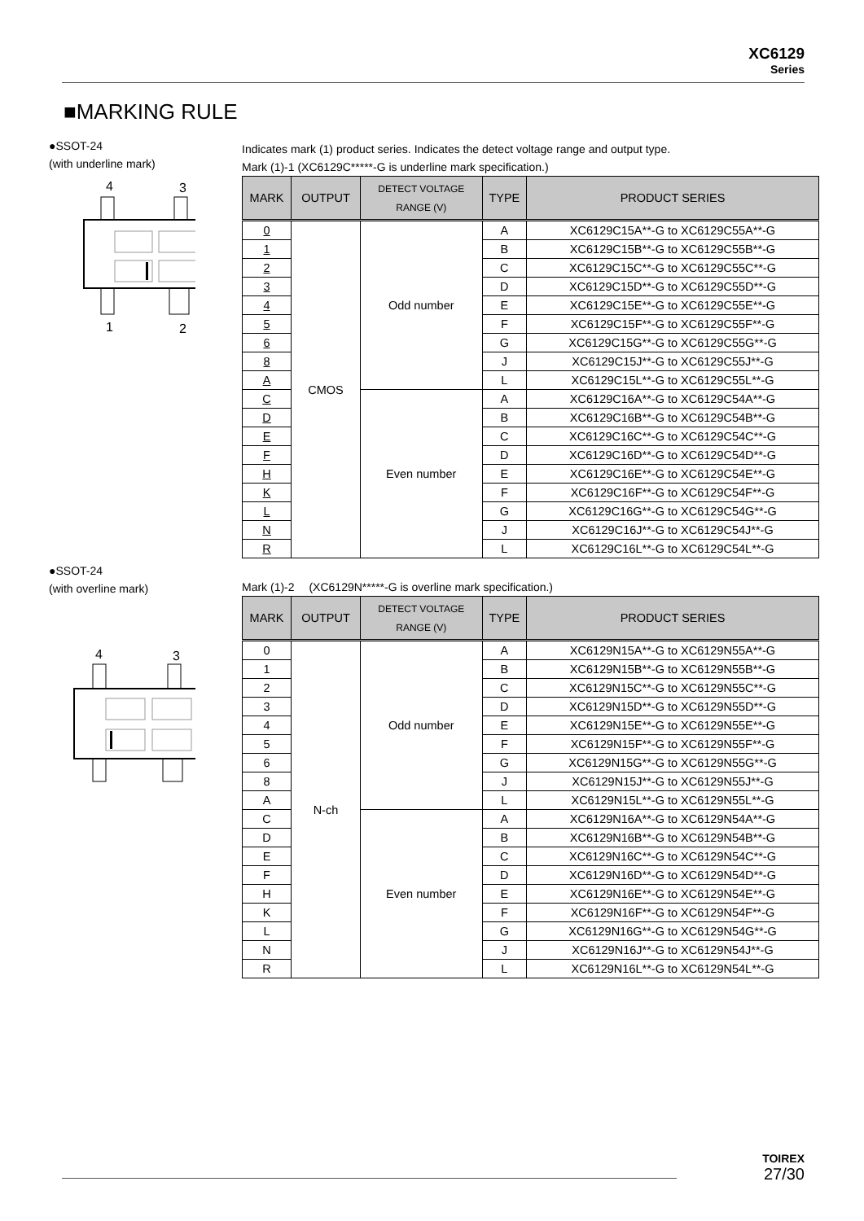XC6129
Series
■MARKING RULE
●SSOT-24
(with underline mark)
4
3
1
2
Indicates mark (1) product series. Indicates the detect voltage range and output type.
Mark (1)-1 (XC6129C*****-G is underline mark specification.)
| MARK | OUTPUT | DETECT VOLTAGE RANGE (V) | TYPE | PRODUCT SERIES |
| --- | --- | --- | --- | --- |
| 0 | CMOS | Odd number | A | XC6129C15A**-G to XC6129C55A**-G |
| 1 | | | B | XC6129C15B**-G to XC6129C55B**-G |
| 2 | | | C | XC6129C15C**-G to XC6129C55C**-G |
| 3 | | | D | XC6129C15D**-G to XC6129C55D**-G |
| 4 | | | E | XC6129C15E**-G to XC6129C55E**-G |
| 5 | | | F | XC6129C15F**-G to XC6129C55F**-G |
| 6 | | | G | XC6129C15G**-G to XC6129C55G**-G |
| 8 | | | J | XC6129C15J**-G to XC6129C55J**-G |
| A | | | L | XC6129C15L**-G to XC6129C55L**-G |
| C | | Even number | A | XC6129C16A**-G to XC6129C54A**-G |
| D | | | B | XC6129C16B**-G to XC6129C54B**-G |
| E | | | C | XC6129C16C**-G to XC6129C54C**-G |
| F | | | D | XC6129C16D**-G to XC6129C54D**-G |
| H | | | E | XC6129C16E**-G to XC6129C54E**-G |
| K | | | F | XC6129C16F**-G to XC6129C54F**-G |
| L | | | G | XC6129C16G**-G to XC6129C54G**-G |
| N | | | J | XC6129C16J**-G to XC6129C54J**-G |
| R | | | L | XC6129C16L**-G to XC6129C54L**-G |
●SSOT-24
(with overline mark)
4
3
Mark (1)-2 　(XC6129N*****-G is overline mark specification.)
| MARK | OUTPUT | DETECT VOLTAGE RANGE (V) | TYPE | PRODUCT SERIES |
| --- | --- | --- | --- | --- |
| 0 | N-ch | Odd number | A | XC6129N15A**-G to XC6129N55A**-G |
| 1 | | | B | XC6129N15B**-G to XC6129N55B**-G |
| 2 | | | C | XC6129N15C**-G to XC6129N55C**-G |
| 3 | | | D | XC6129N15D**-G to XC6129N55D**-G |
| 4 | | | E | XC6129N15E**-G to XC6129N55E**-G |
| 5 | | | F | XC6129N15F**-G to XC6129N55F**-G |
| 6 | | | G | XC6129N15G**-G to XC6129N55G**-G |
| 8 | | | J | XC6129N15J**-G to XC6129N55J**-G |
| A | | | L | XC6129N15L**-G to XC6129N55L**-G |
| C | | Even number | A | XC6129N16A**-G to XC6129N54A**-G |
| D | | | B | XC6129N16B**-G to XC6129N54B**-G |
| E | | | C | XC6129N16C**-G to XC6129N54C**-G |
| F | | | D | XC6129N16D**-G to XC6129N54D**-G |
| H | | | E | XC6129N16E**-G to XC6129N54E**-G |
| K | | | F | XC6129N16F**-G to XC6129N54F**-G |
| L | | | G | XC6129N16G**-G to XC6129N54G**-G |
| N | | | J | XC6129N16J**-G to XC6129N54J**-G |
| R | | | L | XC6129N16L**-G to XC6129N54L**-G |
TOIREX
27/30